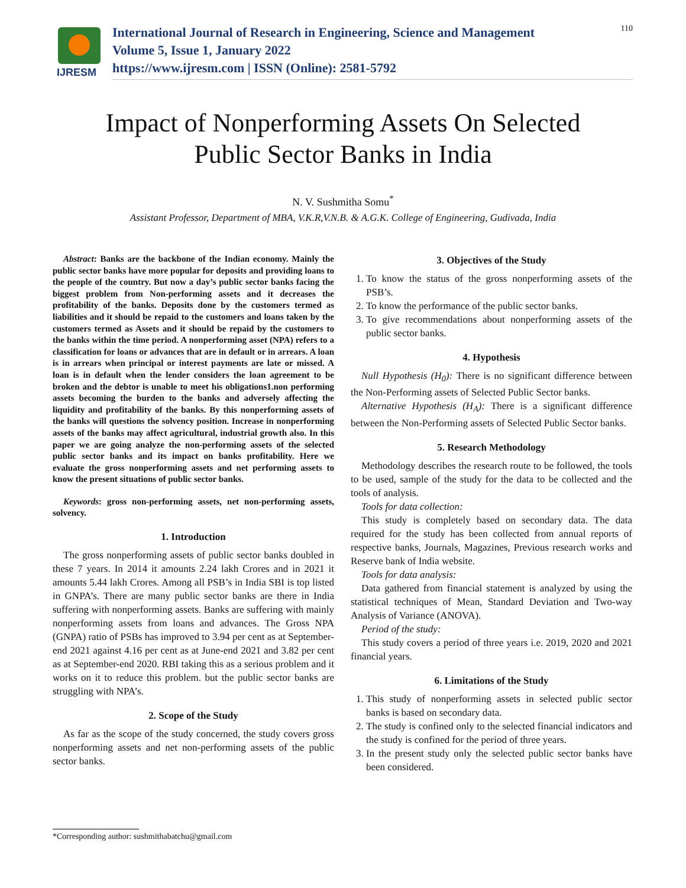IJRESM
International Journal of Research in Engineering, Science and Management
Volume 5, Issue 1, January 2022
https://www.ijresm.com | ISSN (Online): 2581-5792
110
Impact of Nonperforming Assets On Selected
Public Sector Banks in India
N. V. Sushmitha Somu<sup>*</sup>
Assistant Professor, Department of MBA, V.K.R,V.N.B. & A.G.K. College of Engineering, Gudivada, India
Abstract: Banks are the backbone of the Indian economy. Mainly the public sector banks have more popular for deposits and providing loans to the people of the country. But now a day’s public sector banks facing the biggest problem from Non-performing assets and it decreases the profitability of the banks. Deposits done by the customers termed as liabilities and it should be repaid to the customers and loans taken by the customers termed as Assets and it should be repaid by the customers to the banks within the time period. A nonperforming asset (NPA) refers to a classification for loans or advances that are in default or in arrears. A loan is in arrears when principal or interest payments are late or missed. A loan is in default when the lender considers the loan agreement to be broken and the debtor is unable to meet his obligations1.non performing assets becoming the burden to the banks and adversely affecting the liquidity and profitability of the banks. By this nonperforming assets of the banks will questions the solvency position. Increase in nonperforming assets of the banks may affect agricultural, industrial growth also. In this paper we are going analyze the non-performing assets of the selected public sector banks and its impact on banks profitability. Here we evaluate the gross nonperforming assets and net performing assets to know the present situations of public sector banks.
Keywords: gross non-performing assets, net non-performing assets, solvency.
1. Introduction
The gross nonperforming assets of public sector banks doubled in these 7 years. In 2014 it amounts 2.24 lakh Crores and in 2021 it amounts 5.44 lakh Crores. Among all PSB’s in India SBI is top listed in GNPA’s. There are many public sector banks are there in India suffering with nonperforming assets. Banks are suffering with mainly nonperforming assets from loans and advances. The Gross NPA (GNPA) ratio of PSBs has improved to 3.94 per cent as at September-end 2021 against 4.16 per cent as at June-end 2021 and 3.82 per cent as at September-end 2020. RBI taking this as a serious problem and it works on it to reduce this problem. but the public sector banks are struggling with NPA’s.
2. Scope of the Study
As far as the scope of the study concerned, the study covers gross nonperforming assets and net non-performing assets of the public sector banks.
3. Objectives of the Study
1. To know the status of the gross nonperforming assets of the PSB’s.
2. To know the performance of the public sector banks.
3. To give recommendations about nonperforming assets of the public sector banks.
4. Hypothesis
Null Hypothesis (H<sub>0</sub>): There is no significant difference between the Non-Performing assets of Selected Public Sector banks.
Alternative Hypothesis (H<sub>A</sub>): There is a significant difference between the Non-Performing assets of Selected Public Sector banks.
5. Research Methodology
Methodology describes the research route to be followed, the tools to be used, sample of the study for the data to be collected and the tools of analysis.
Tools for data collection:
This study is completely based on secondary data. The data required for the study has been collected from annual reports of respective banks, Journals, Magazines, Previous research works and Reserve bank of India website.
Tools for data analysis:
Data gathered from financial statement is analyzed by using the statistical techniques of Mean, Standard Deviation and Two-way Analysis of Variance (ANOVA).
Period of the study:
This study covers a period of three years i.e. 2019, 2020 and 2021 financial years.
6. Limitations of the Study
1. This study of nonperforming assets in selected public sector banks is based on secondary data.
2. The study is confined only to the selected financial indicators and the study is confined for the period of three years.
3. In the present study only the selected public sector banks have been considered.
*Corresponding author: sushmithabatchu@gmail.com